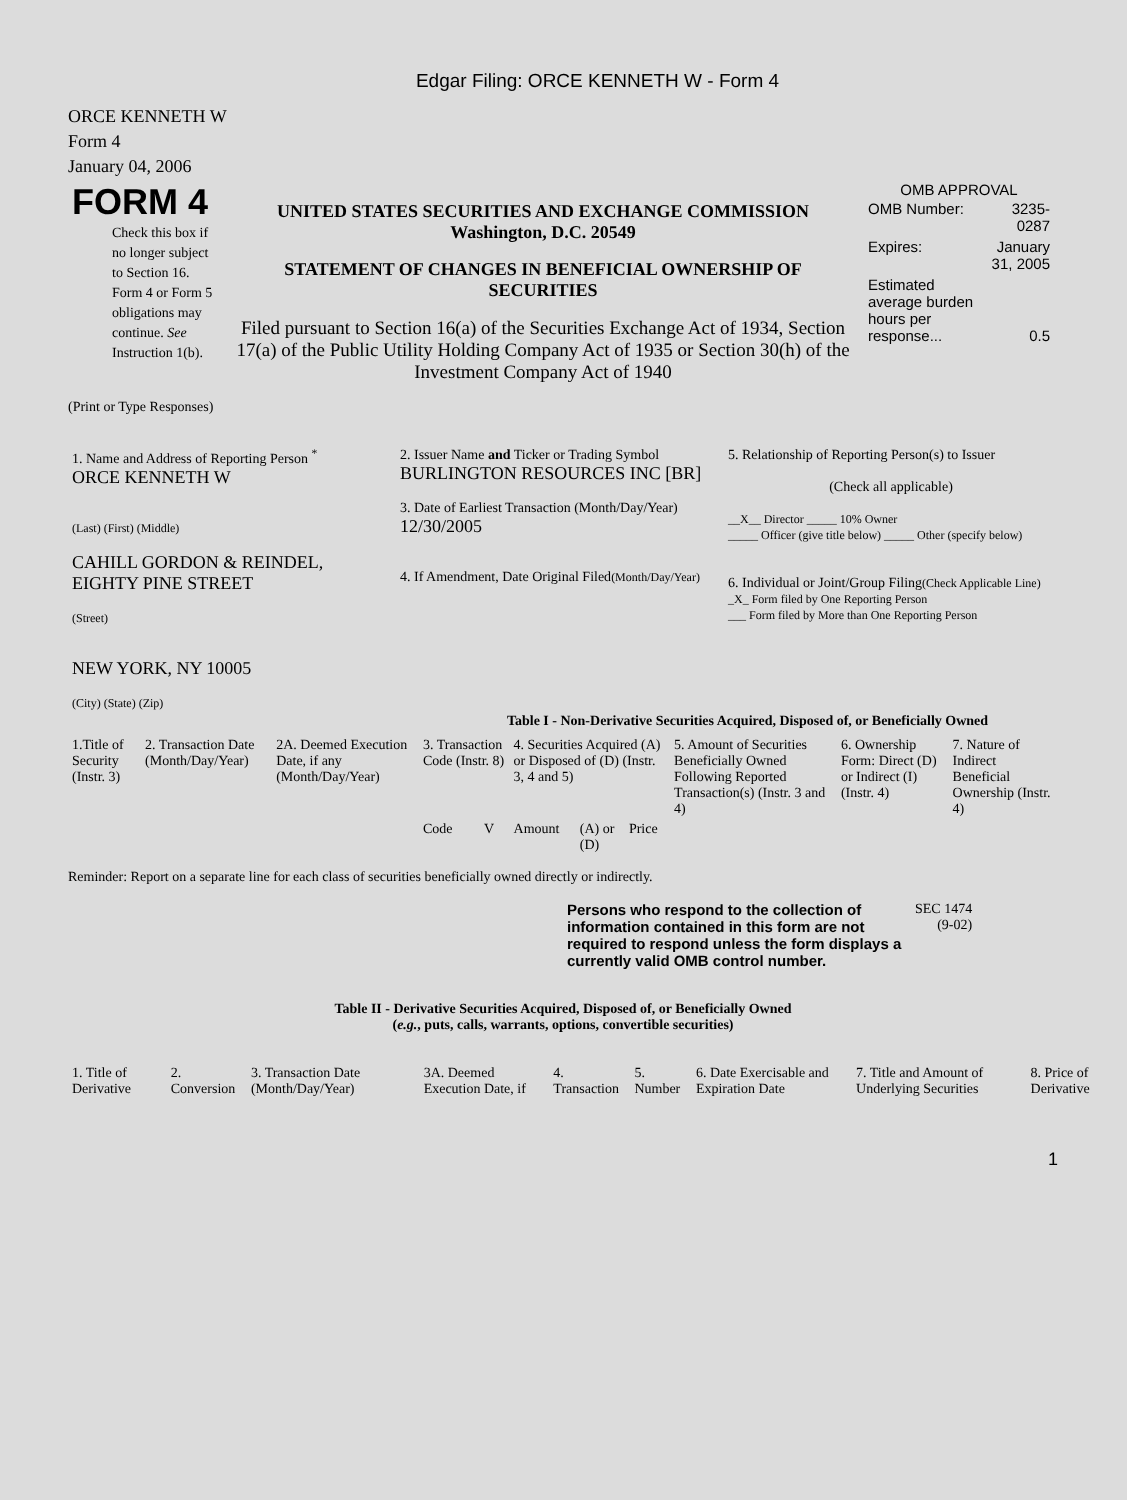Edgar Filing: ORCE KENNETH W - Form 4
ORCE KENNETH W
Form 4
January 04, 2006
| FORM 4 Check this box if no longer subject to Section 16. Form 4 or Form 5 obligations may continue. See Instruction 1(b). | UNITED STATES SECURITIES AND EXCHANGE COMMISSION Washington, D.C. 20549 STATEMENT OF CHANGES IN BENEFICIAL OWNERSHIP OF SECURITIES Filed pursuant to Section 16(a) of the Securities Exchange Act of 1934, Section 17(a) of the Public Utility Holding Company Act of 1935 or Section 30(h) of the Investment Company Act of 1940 | OMB APPROVAL / OMB Number: / 3235-0287 / / Expires: / January 31, 2005 / / Estimated average burden hours per response... / 0.5 / |
(Print or Type Responses)
| 1. Name and Address of Reporting Person <sup>*</sup> ORCE KENNETH W (Last) (First) (Middle) CAHILL GORDON & REINDEL, EIGHTY PINE STREET (Street) NEW YORK, NY 10005 (City) (State) (Zip) | 2. Issuer Name and Ticker or Trading Symbol BURLINGTON RESOURCES INC [BR] 3. Date of Earliest Transaction (Month/Day/Year) 12/30/2005 4. If Amendment, Date Original Filed (Month/Day/Year) | 5. Relationship of Reporting Person(s) to Issuer (Check all applicable) __X__ Director _____ 10% Owner _____ Officer (give title below) _____ Other (specify below) 6. Individual or Joint/Group Filing (Check Applicable Line) _X_ Form filed by One Reporting Person ___ Form filed by More than One Reporting Person |
Table I - Non-Derivative Securities Acquired, Disposed of, or Beneficially Owned
| 1.Title of Security (Instr. 3) | 2. Transaction Date (Month/Day/Year) | 2A. Deemed Execution Date, if any (Month/Day/Year) | 3. Transaction Code (Instr. 8) | | 4. Securities Acquired (A) or Disposed of (D) (Instr. 3, 4 and 5) | | | 5. Amount of Securities Beneficially Owned Following Reported Transaction(s) (Instr. 3 and 4) | 6. Ownership Form: Direct (D) or Indirect (I) (Instr. 4) | 7. Nature of Indirect Beneficial Ownership (Instr. 4) |
| --- | --- | --- | --- | --- | --- | --- | --- | --- | --- | --- |
| | | | Code | V | Amount | (A) or (D) | Price | | | |
Reminder: Report on a separate line for each class of securities beneficially owned directly or indirectly.
| Persons who respond to the collection of information contained in this form are not required to respond unless the form displays a currently valid OMB control number. | SEC 1474 (9-02) |
Table II - Derivative Securities Acquired, Disposed of, or Beneficially Owned
(e.g., puts, calls, warrants, options, convertible securities)
| 1. Title of Derivative | 2. Conversion | 3. Transaction Date (Month/Day/Year) | 3A. Deemed Execution Date, if | 4. Transaction | 5. Number | 6. Date Exercisable and Expiration Date | 7. Title and Amount of Underlying Securities | 8. Price of Derivative |
| --- | --- | --- | --- | --- | --- | --- | --- | --- |
1